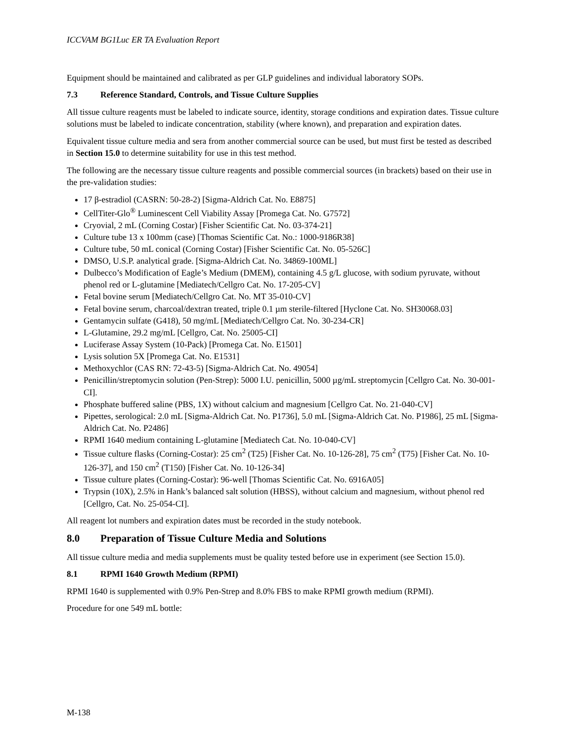ICCVAM BG1Luc ER TA Evaluation Report
Equipment should be maintained and calibrated as per GLP guidelines and individual laboratory SOPs.
7.3 Reference Standard, Controls, and Tissue Culture Supplies
All tissue culture reagents must be labeled to indicate source, identity, storage conditions and expiration dates. Tissue culture solutions must be labeled to indicate concentration, stability (where known), and preparation and expiration dates.
Equivalent tissue culture media and sera from another commercial source can be used, but must first be tested as described in Section 15.0 to determine suitability for use in this test method.
The following are the necessary tissue culture reagents and possible commercial sources (in brackets) based on their use in the pre-validation studies:
17 β-estradiol (CASRN: 50-28-2) [Sigma-Aldrich Cat. No. E8875]
CellTiter-Glo<sup>®</sup> Luminescent Cell Viability Assay [Promega Cat. No. G7572]
Cryovial, 2 mL (Corning Costar) [Fisher Scientific Cat. No. 03-374-21]
Culture tube 13 x 100mm (case) [Thomas Scientific Cat. No.: 1000-9186R38]
Culture tube, 50 mL conical (Corning Costar) [Fisher Scientific Cat. No. 05-526C]
DMSO, U.S.P. analytical grade. [Sigma-Aldrich Cat. No. 34869-100ML]
Dulbecco’s Modification of Eagle’s Medium (DMEM), containing 4.5 g/L glucose, with sodium pyruvate, without phenol red or L-glutamine [Mediatech/Cellgro Cat. No. 17-205-CV]
Fetal bovine serum [Mediatech/Cellgro Cat. No. MT 35-010-CV]
Fetal bovine serum, charcoal/dextran treated, triple 0.1 µm sterile-filtered [Hyclone Cat. No. SH30068.03]
Gentamycin sulfate (G418), 50 mg/mL [Mediatech/Cellgro Cat. No. 30-234-CR]
L-Glutamine, 29.2 mg/mL [Cellgro, Cat. No. 25005-CI]
Luciferase Assay System (10-Pack) [Promega Cat. No. E1501]
Lysis solution 5X [Promega Cat. No. E1531]
Methoxychlor (CAS RN: 72-43-5) [Sigma-Aldrich Cat. No. 49054]
Penicillin/streptomycin solution (Pen-Strep): 5000 I.U. penicillin, 5000 µg/mL streptomycin [Cellgro Cat. No. 30-001-CI].
Phosphate buffered saline (PBS, 1X) without calcium and magnesium [Cellgro Cat. No. 21-040-CV]
Pipettes, serological: 2.0 mL [Sigma-Aldrich Cat. No. P1736], 5.0 mL [Sigma-Aldrich Cat. No. P1986], 25 mL [Sigma-Aldrich Cat. No. P2486]
RPMI 1640 medium containing L-glutamine [Mediatech Cat. No. 10-040-CV]
Tissue culture flasks (Corning-Costar): 25 cm<sup>2</sup> (T25) [Fisher Cat. No. 10-126-28], 75 cm<sup>2</sup> (T75) [Fisher Cat. No. 10-126-37], and 150 cm<sup>2</sup> (T150) [Fisher Cat. No. 10-126-34]
Tissue culture plates (Corning-Costar): 96-well [Thomas Scientific Cat. No. 6916A05]
Trypsin (10X), 2.5% in Hank’s balanced salt solution (HBSS), without calcium and magnesium, without phenol red [Cellgro, Cat. No. 25-054-CI].
All reagent lot numbers and expiration dates must be recorded in the study notebook.
8.0 Preparation of Tissue Culture Media and Solutions
All tissue culture media and media supplements must be quality tested before use in experiment (see Section 15.0).
8.1 RPMI 1640 Growth Medium (RPMI)
RPMI 1640 is supplemented with 0.9% Pen-Strep and 8.0% FBS to make RPMI growth medium (RPMI).
Procedure for one 549 mL bottle:
M-138